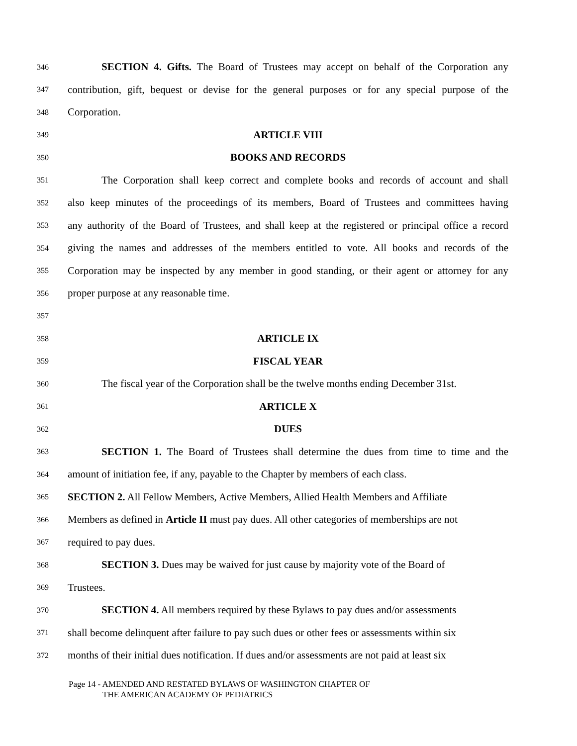346 SECTION 4. Gifts. The Board of Trustees may accept on behalf of the Corporation any
347 contribution, gift, bequest or devise for the general purposes or for any special purpose of the
348 Corporation.
349 ARTICLE VIII
350 BOOKS AND RECORDS
351 The Corporation shall keep correct and complete books and records of account and shall
352 also keep minutes of the proceedings of its members, Board of Trustees and committees having
353 any authority of the Board of Trustees, and shall keep at the registered or principal office a record
354 giving the names and addresses of the members entitled to vote. All books and records of the
355 Corporation may be inspected by any member in good standing, or their agent or attorney for any
356 proper purpose at any reasonable time.
357
358 ARTICLE IX
359 FISCAL YEAR
360 The fiscal year of the Corporation shall be the twelve months ending December 31st.
361 ARTICLE X
362 DUES
363 SECTION 1. The Board of Trustees shall determine the dues from time to time and the
364 amount of initiation fee, if any, payable to the Chapter by members of each class.
365 SECTION 2. All Fellow Members, Active Members, Allied Health Members and Affiliate
366 Members as defined in Article II must pay dues. All other categories of memberships are not
367 required to pay dues.
368 SECTION 3. Dues may be waived for just cause by majority vote of the Board of
369 Trustees.
370 SECTION 4. All members required by these Bylaws to pay dues and/or assessments
371 shall become delinquent after failure to pay such dues or other fees or assessments within six
372 months of their initial dues notification. If dues and/or assessments are not paid at least six
Page 14 - AMENDED AND RESTATED BYLAWS OF WASHINGTON CHAPTER OF
THE AMERICAN ACADEMY OF PEDIATRICS